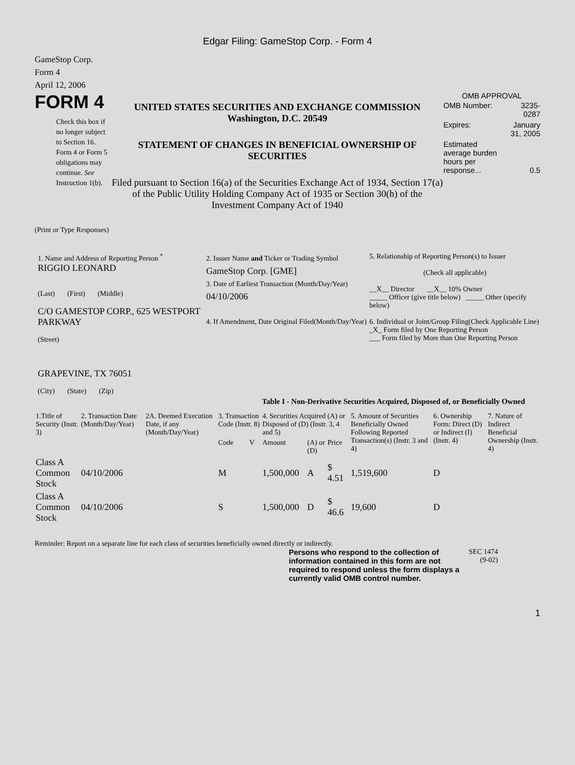Edgar Filing: GameStop Corp. - Form 4
GameStop Corp.
Form 4
April 12, 2006
FORM 4
Check this box if no longer subject to Section 16. Form 4 or Form 5 obligations may continue. See Instruction 1(b).
UNITED STATES SECURITIES AND EXCHANGE COMMISSION
Washington, D.C. 20549
STATEMENT OF CHANGES IN BENEFICIAL OWNERSHIP OF SECURITIES
Filed pursuant to Section 16(a) of the Securities Exchange Act of 1934, Section 17(a) of the Public Utility Holding Company Act of 1935 or Section 30(h) of the Investment Company Act of 1940
OMB APPROVAL
| OMB Number: | 3235-0287 |
| Expires: | January 31, 2005 |
| Estimated average burden hours per response... | 0.5 |
(Print or Type Responses)
1. Name and Address of Reporting Person <sup>*</sup>
RIGGIO LEONARD
(Last) (First) (Middle)
C/O GAMESTOP CORP., 625 WESTPORT PARKWAY
(Street)
GRAPEVINE, TX 76051
(City) (State) (Zip)
2. Issuer Name and Ticker or Trading Symbol
GameStop Corp. [GME]
3. Date of Earliest Transaction (Month/Day/Year)
04/10/2006
4. If Amendment, Date Original Filed(Month/Day/Year)
5. Relationship of Reporting Person(s) to Issuer
(Check all applicable)
__X__ Director __X__ 10% Owner
_____ Officer (give title below) _____ Other (specify below)
6. Individual or Joint/Group Filing(Check Applicable Line)
_X_ Form filed by One Reporting Person
___ Form filed by More than One Reporting Person
Table I - Non-Derivative Securities Acquired, Disposed of, or Beneficially Owned
| 1.Title of Security (Instr. 3) | 2. Transaction Date (Month/Day/Year) | 2A. Deemed Execution Date, if any (Month/Day/Year) | 3. Transaction Code (Instr. 8) | | 4. Securities Acquired (A) or Disposed of (D) (Instr. 3, 4 and 5) | | | 5. Amount of Securities Beneficially Owned Following Reported Transaction(s) (Instr. 3 and 4) | 6. Ownership Form: Direct (D) or Indirect (I) (Instr. 4) | 7. Nature of Indirect Beneficial Ownership (Instr. 4) |
| --- | --- | --- | --- | --- | --- | --- | --- | --- | --- | --- |
| | | | Code | V | Amount | (A) or (D) | Price | | | |
| Class A Common Stock | 04/10/2006 | | M | | 1,500,000 | A | $ 4.51 | 1,519,600 | D | |
| Class A Common Stock | 04/10/2006 | | S | | 1,500,000 | D | $ 46.6 | 19,600 | D | |
Reminder: Report on a separate line for each class of securities beneficially owned directly or indirectly.
Persons who respond to the collection of information contained in this form are not required to respond unless the form displays a currently valid OMB control number.
SEC 1474
(9-02)
1